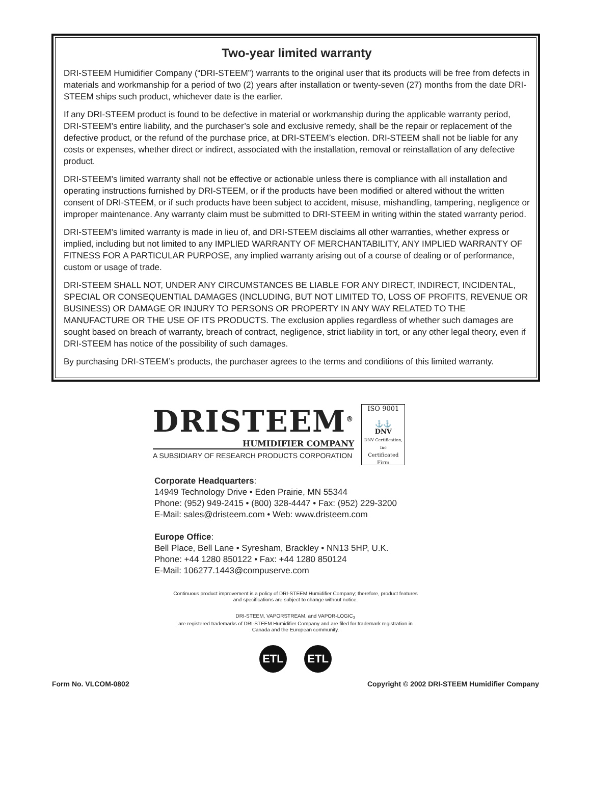Two-year limited warranty
DRI-STEEM Humidifier Company (“DRI-STEEM”) warrants to the original user that its products will be free from defects in materials and workmanship for a period of two (2) years after installation or twenty-seven (27) months from the date DRI-STEEM ships such product, whichever date is the earlier.
If any DRI-STEEM product is found to be defective in material or workmanship during the applicable warranty period, DRI-STEEM’s entire liability, and the purchaser’s sole and exclusive remedy, shall be the repair or replacement of the defective product, or the refund of the purchase price, at DRI-STEEM’s election. DRI-STEEM shall not be liable for any costs or expenses, whether direct or indirect, associated with the installation, removal or reinstallation of any defective product.
DRI-STEEM’s limited warranty shall not be effective or actionable unless there is compliance with all installation and operating instructions furnished by DRI-STEEM, or if the products have been modified or altered without the written consent of DRI-STEEM, or if such products have been subject to accident, misuse, mishandling, tampering, negligence or improper maintenance. Any warranty claim must be submitted to DRI-STEEM in writing within the stated warranty period.
DRI-STEEM’s limited warranty is made in lieu of, and DRI-STEEM disclaims all other warranties, whether express or implied, including but not limited to any IMPLIED WARRANTY OF MERCHANTABILITY, ANY IMPLIED WARRANTY OF FITNESS FOR A PARTICULAR PURPOSE, any implied warranty arising out of a course of dealing or of performance, custom or usage of trade.
DRI-STEEM SHALL NOT, UNDER ANY CIRCUMSTANCES BE LIABLE FOR ANY DIRECT, INDIRECT, INCIDENTAL, SPECIAL OR CONSEQUENTIAL DAMAGES (INCLUDING, BUT NOT LIMITED TO, LOSS OF PROFITS, REVENUE OR BUSINESS) OR DAMAGE OR INJURY TO PERSONS OR PROPERTY IN ANY WAY RELATED TO THE MANUFACTURE OR THE USE OF ITS PRODUCTS. The exclusion applies regardless of whether such damages are sought based on breach of warranty, breach of contract, negligence, strict liability in tort, or any other legal theory, even if DRI-STEEM has notice of the possibility of such damages.
By purchasing DRI-STEEM’s products, the purchaser agrees to the terms and conditions of this limited warranty.
DRISTEEM<sup>®</sup>
HUMIDIFIER COMPANY
A SUBSIDIARY OF RESEARCH PRODUCTS CORPORATION
ISO 9001
⚓⚓
DNV
DNV Certification, Inc
Certificated Firm
Corporate Headquarters:
14949 Technology Drive • Eden Prairie, MN 55344
Phone: (952) 949-2415 • (800) 328-4447 • Fax: (952) 229-3200
E-Mail: sales@dristeem.com • Web: www.dristeem.com
Europe Office:
Bell Place, Bell Lane • Syresham, Brackley • NN13 5HP, U.K.
Phone: +44 1280 850122 • Fax: +44 1280 850124
E-Mail: 106277.1443@compuserve.com
Continuous product improvement is a policy of DRI-STEEM Humidifier Company; therefore, product features
and specifications are subject to change without notice.
DRI-STEEM, VAPORSTREAM, and VAPOR-LOGIC<sub>3</sub>
are registered trademarks of DRI-STEEM Humidifier Company and are filed for trademark registration in
Canada and the European community.
ETL ETL
Form No. VLCOM-0802 Copyright © 2002 DRI-STEEM Humidifier Company